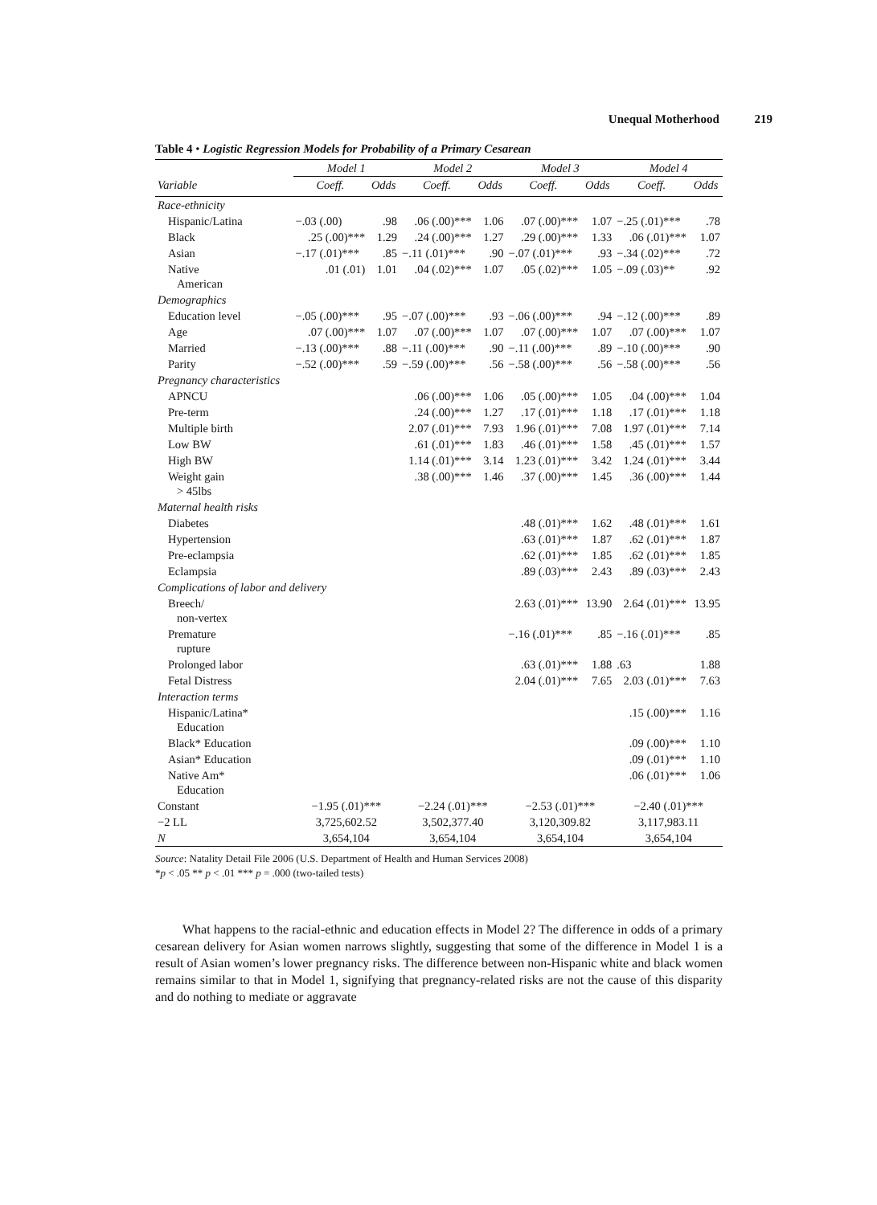Unequal Motherhood 219
Table 4 • Logistic Regression Models for Probability of a Primary Cesarean
| | Model 1 | | Model 2 | | Model 3 | | Model 4 | |
| --- | --- | --- | --- | --- | --- | --- | --- | --- |
| Variable | Coeff. | Odds | Coeff. | Odds | Coeff. | Odds | Coeff. | Odds |
| Race-ethnicity | | | | | | | | |
| Hispanic/Latina | −.03 (.00) | .98 | .06 (.00)*** | 1.06 | .07 (.00)*** | 1.07 | −.25 (.01)*** | .78 |
| Black | .25 (.00)*** | 1.29 | .24 (.00)*** | 1.27 | .29 (.00)*** | 1.33 | .06 (.01)*** | 1.07 |
| Asian | −.17 (.01)*** | .85 | −.11 (.01)*** | .90 | −.07 (.01)*** | .93 | −.34 (.02)*** | .72 |
| Native American | .01 (.01) | 1.01 | .04 (.02)*** | 1.07 | .05 (.02)*** | 1.05 | −.09 (.03)** | .92 |
| Demographics | | | | | | | | |
| Education level | −.05 (.00)*** | .95 | −.07 (.00)*** | .93 | −.06 (.00)*** | .94 | −.12 (.00)*** | .89 |
| Age | .07 (.00)*** | 1.07 | .07 (.00)*** | 1.07 | .07 (.00)*** | 1.07 | .07 (.00)*** | 1.07 |
| Married | −.13 (.00)*** | .88 | −.11 (.00)*** | .90 | −.11 (.00)*** | .89 | −.10 (.00)*** | .90 |
| Parity | −.52 (.00)*** | .59 | −.59 (.00)*** | .56 | −.58 (.00)*** | .56 | −.58 (.00)*** | .56 |
| Pregnancy characteristics | | | | | | | | |
| APNCU | | | .06 (.00)*** | 1.06 | .05 (.00)*** | 1.05 | .04 (.00)*** | 1.04 |
| Pre-term | | | .24 (.00)*** | 1.27 | .17 (.01)*** | 1.18 | .17 (.01)*** | 1.18 |
| Multiple birth | | | 2.07 (.01)*** | 7.93 | 1.96 (.01)*** | 7.08 | 1.97 (.01)*** | 7.14 |
| Low BW | | | .61 (.01)*** | 1.83 | .46 (.01)*** | 1.58 | .45 (.01)*** | 1.57 |
| High BW | | | 1.14 (.01)*** | 3.14 | 1.23 (.01)*** | 3.42 | 1.24 (.01)*** | 3.44 |
| Weight gain > 45lbs | | | .38 (.00)*** | 1.46 | .37 (.00)*** | 1.45 | .36 (.00)*** | 1.44 |
| Maternal health risks | | | | | | | | |
| Diabetes | | | | | .48 (.01)*** | 1.62 | .48 (.01)*** | 1.61 |
| Hypertension | | | | | .63 (.01)*** | 1.87 | .62 (.01)*** | 1.87 |
| Pre-eclampsia | | | | | .62 (.01)*** | 1.85 | .62 (.01)*** | 1.85 |
| Eclampsia | | | | | .89 (.03)*** | 2.43 | .89 (.03)*** | 2.43 |
| Complications of labor and delivery | | | | | | | | |
| Breech/ non-vertex | | | | | 2.63 (.01)*** | 13.90 | 2.64 (.01)*** | 13.95 |
| Premature rupture | | | | | −.16 (.01)*** | .85 | −.16 (.01)*** | .85 |
| Prolonged labor | | | | | .63 (.01)*** | 1.88 | .63 | 1.88 |
| Fetal Distress | | | | | 2.04 (.01)*** | 7.65 | 2.03 (.01)*** | 7.63 |
| Interaction terms | | | | | | | | |
| Hispanic/Latina* Education | | | | | | | .15 (.00)*** | 1.16 |
| Black* Education | | | | | | | .09 (.00)*** | 1.10 |
| Asian* Education | | | | | | | .09 (.01)*** | 1.10 |
| Native Am* Education | | | | | | | .06 (.01)*** | 1.06 |
| Constant | −1.95 (.01)*** | | −2.24 (.01)*** | | −2.53 (.01)*** | | −2.40 (.01)*** | |
| −2 LL | 3,725,602.52 | | 3,502,377.40 | | 3,120,309.82 | | 3,117,983.11 | |
| N | 3,654,104 | | 3,654,104 | | 3,654,104 | | 3,654,104 | |
Source: Natality Detail File 2006 (U.S. Department of Health and Human Services 2008)
*p < .05 ** p < .01 *** p = .000 (two-tailed tests)
What happens to the racial-ethnic and education effects in Model 2? The difference in odds of a primary cesarean delivery for Asian women narrows slightly, suggesting that some of the difference in Model 1 is a result of Asian women’s lower pregnancy risks. The difference between non-Hispanic white and black women remains similar to that in Model 1, signifying that pregnancy-related risks are not the cause of this disparity and do nothing to mediate or aggravate